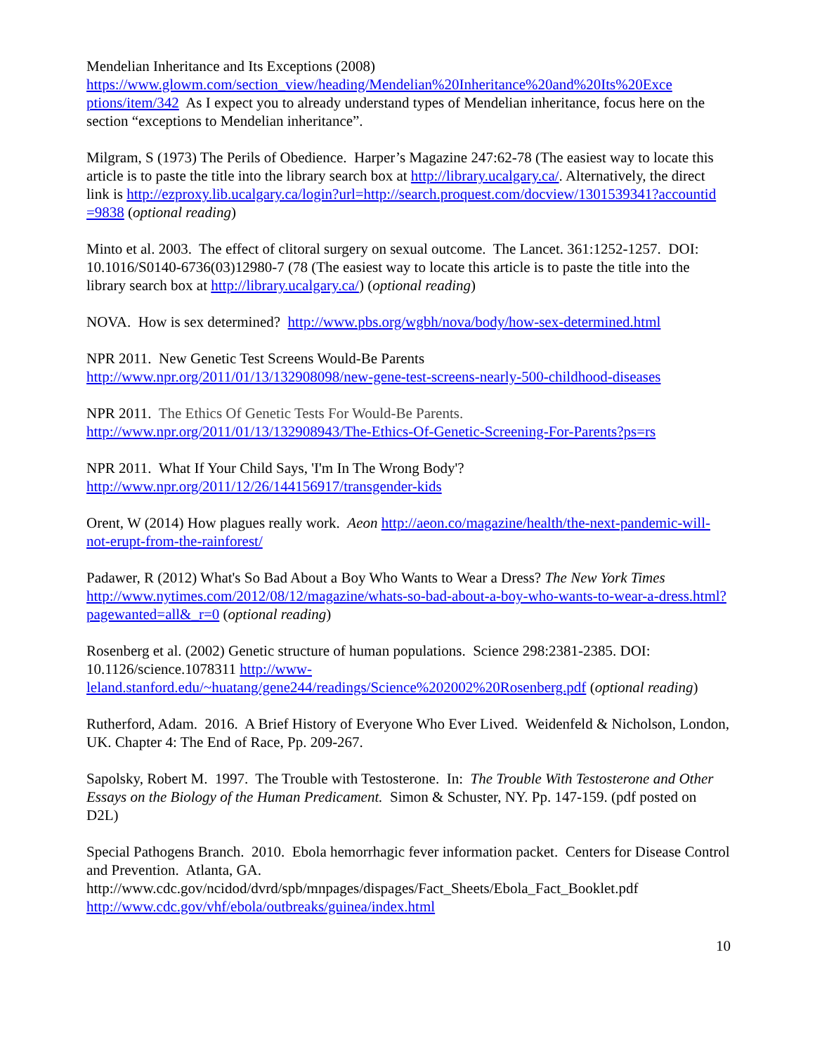Mendelian Inheritance and Its Exceptions (2008)
https://www.glowm.com/section_view/heading/Mendelian%20Inheritance%20and%20Its%20Exce ptions/item/342 As I expect you to already understand types of Mendelian inheritance, focus here on the section “exceptions to Mendelian inheritance”.
Milgram, S (1973) The Perils of Obedience. Harper’s Magazine 247:62-78 (The easiest way to locate this article is to paste the title into the library search box at http://library.ucalgary.ca/. Alternatively, the direct link is http://ezproxy.lib.ucalgary.ca/login?url=http://search.proquest.com/docview/1301539341?accountid =9838 (optional reading)
Minto et al. 2003. The effect of clitoral surgery on sexual outcome. The Lancet. 361:1252-1257. DOI: 10.1016/S0140-6736(03)12980-7 (78 (The easiest way to locate this article is to paste the title into the library search box at http://library.ucalgary.ca/) (optional reading)
NOVA. How is sex determined? http://www.pbs.org/wgbh/nova/body/how-sex-determined.html
NPR 2011. New Genetic Test Screens Would-Be Parents
http://www.npr.org/2011/01/13/132908098/new-gene-test-screens-nearly-500-childhood-diseases
NPR 2011. The Ethics Of Genetic Tests For Would-Be Parents.
http://www.npr.org/2011/01/13/132908943/The-Ethics-Of-Genetic-Screening-For-Parents?ps=rs
NPR 2011. What If Your Child Says, 'I'm In The Wrong Body'?
http://www.npr.org/2011/12/26/144156917/transgender-kids
Orent, W (2014) How plagues really work. Aeon http://aeon.co/magazine/health/the-next-pandemic-will-not-erupt-from-the-rainforest/
Padawer, R (2012) What's So Bad About a Boy Who Wants to Wear a Dress? The New York Times http://www.nytimes.com/2012/08/12/magazine/whats-so-bad-about-a-boy-who-wants-to-wear-a-dress.html?pagewanted=all&_r=0 (optional reading)
Rosenberg et al. (2002) Genetic structure of human populations. Science 298:2381-2385. DOI: 10.1126/science.1078311 http://www-leland.stanford.edu/~huatang/gene244/readings/Science%202002%20Rosenberg.pdf (optional reading)
Rutherford, Adam. 2016. A Brief History of Everyone Who Ever Lived. Weidenfeld & Nicholson, London, UK. Chapter 4: The End of Race, Pp. 209-267.
Sapolsky, Robert M. 1997. The Trouble with Testosterone. In: The Trouble With Testosterone and Other Essays on the Biology of the Human Predicament. Simon & Schuster, NY. Pp. 147-159. (pdf posted on D2L)
Special Pathogens Branch. 2010. Ebola hemorrhagic fever information packet. Centers for Disease Control and Prevention. Atlanta, GA.
http://www.cdc.gov/ncidod/dvrd/spb/mnpages/dispages/Fact_Sheets/Ebola_Fact_Booklet.pdf
http://www.cdc.gov/vhf/ebola/outbreaks/guinea/index.html
10